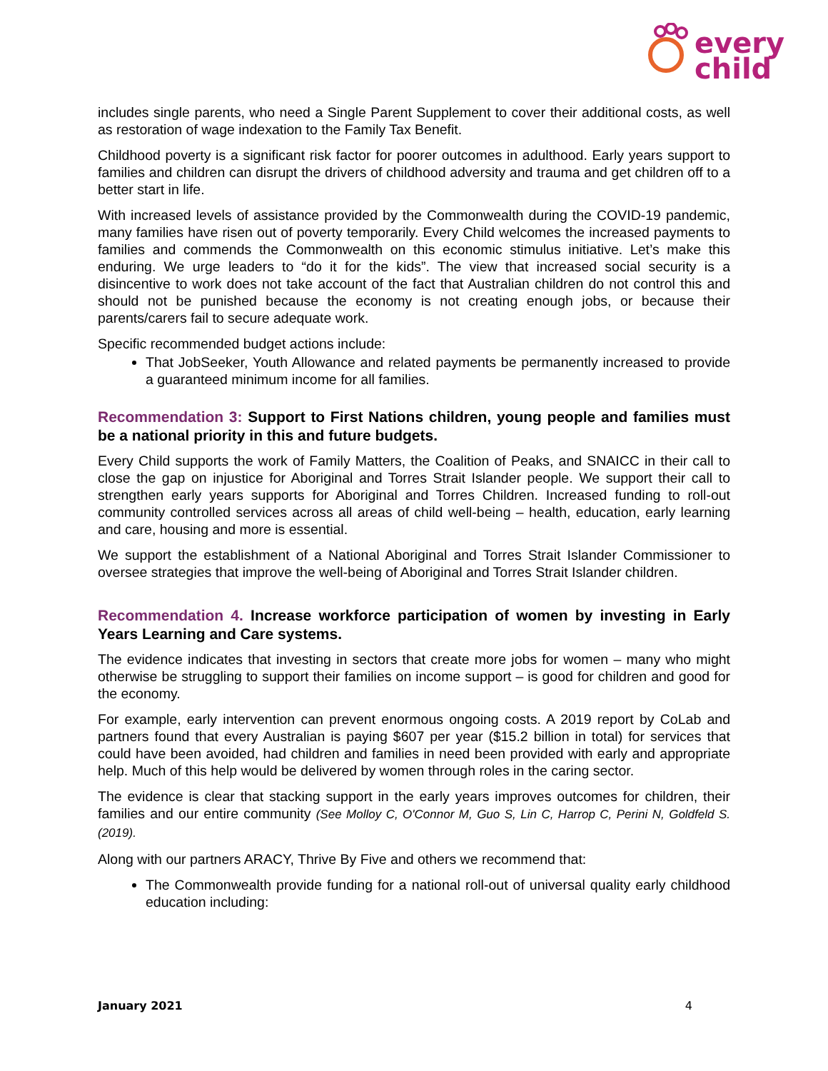every
child
includes single parents, who need a Single Parent Supplement to cover their additional costs, as well as restoration of wage indexation to the Family Tax Benefit.
Childhood poverty is a significant risk factor for poorer outcomes in adulthood. Early years support to families and children can disrupt the drivers of childhood adversity and trauma and get children off to a better start in life.
With increased levels of assistance provided by the Commonwealth during the COVID-19 pandemic, many families have risen out of poverty temporarily. Every Child welcomes the increased payments to families and commends the Commonwealth on this economic stimulus initiative. Let’s make this enduring. We urge leaders to “do it for the kids”. The view that increased social security is a disincentive to work does not take account of the fact that Australian children do not control this and should not be punished because the economy is not creating enough jobs, or because their parents/carers fail to secure adequate work.
Specific recommended budget actions include:
That JobSeeker, Youth Allowance and related payments be permanently increased to provide a guaranteed minimum income for all families.
Recommendation 3: Support to First Nations children, young people and families must be a national priority in this and future budgets.
Every Child supports the work of Family Matters, the Coalition of Peaks, and SNAICC in their call to close the gap on injustice for Aboriginal and Torres Strait Islander people. We support their call to strengthen early years supports for Aboriginal and Torres Children. Increased funding to roll-out community controlled services across all areas of child well-being – health, education, early learning and care, housing and more is essential.
We support the establishment of a National Aboriginal and Torres Strait Islander Commissioner to oversee strategies that improve the well-being of Aboriginal and Torres Strait Islander children.
Recommendation 4. Increase workforce participation of women by investing in Early Years Learning and Care systems.
The evidence indicates that investing in sectors that create more jobs for women – many who might otherwise be struggling to support their families on income support – is good for children and good for the economy.
For example, early intervention can prevent enormous ongoing costs. A 2019 report by CoLab and partners found that every Australian is paying $607 per year ($15.2 billion in total) for services that could have been avoided, had children and families in need been provided with early and appropriate help. Much of this help would be delivered by women through roles in the caring sector.
The evidence is clear that stacking support in the early years improves outcomes for children, their families and our entire community (See Molloy C, O'Connor M, Guo S, Lin C, Harrop C, Perini N, Goldfeld S. (2019).
Along with our partners ARACY, Thrive By Five and others we recommend that:
The Commonwealth provide funding for a national roll-out of universal quality early childhood education including:
January 2021 4